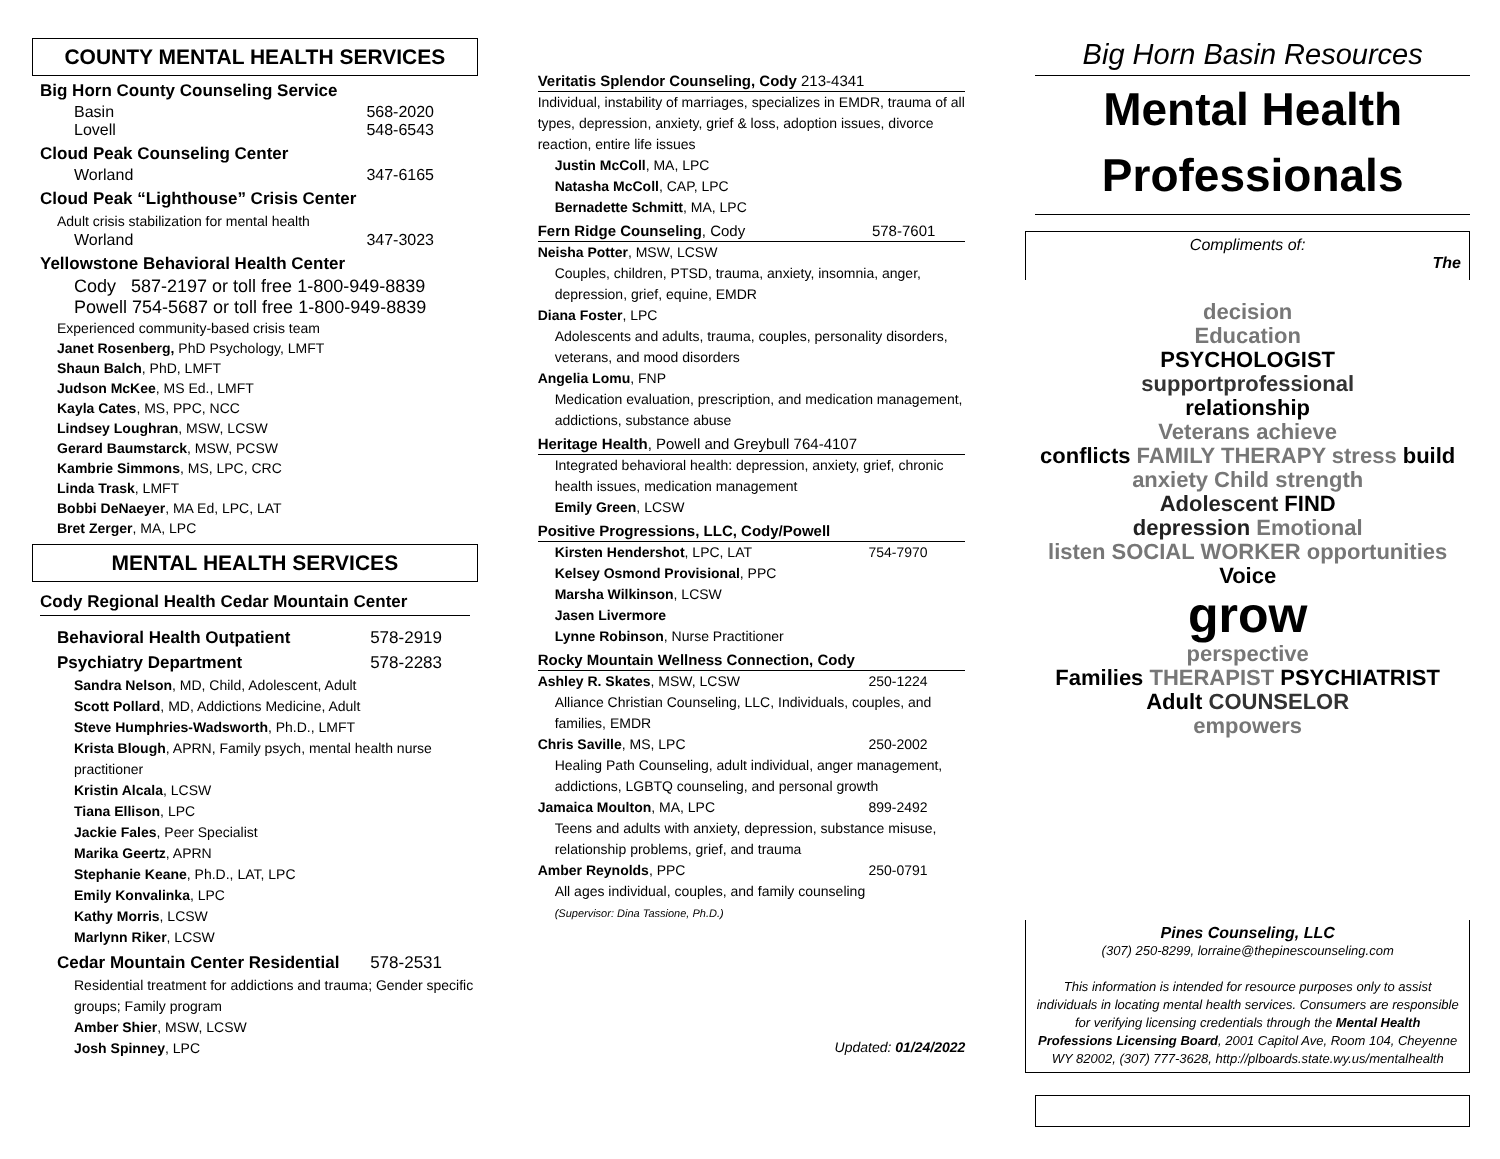COUNTY MENTAL HEALTH SERVICES
Big Horn County Counseling Service
Basin 568-2020
Lovell 548-6543
Cloud Peak Counseling Center
Worland 347-6165
Cloud Peak “Lighthouse” Crisis Center
Adult crisis stabilization for mental health
Worland 347-3023
Yellowstone Behavioral Health Center
Cody 587-2197 or toll free 1-800-949-8839
Powell 754-5687 or toll free 1-800-949-8839
Experienced community-based crisis team
Janet Rosenberg, PhD Psychology, LMFT
Shaun Balch, PhD, LMFT
Judson McKee, MS Ed., LMFT
Kayla Cates, MS, PPC, NCC
Lindsey Loughran, MSW, LCSW
Gerard Baumstarck, MSW, PCSW
Kambrie Simmons, MS, LPC, CRC
Linda Trask, LMFT
Bobbi DeNaeyer, MA Ed, LPC, LAT
Bret Zerger, MA, LPC
MENTAL HEALTH SERVICES
Cody Regional Health Cedar Mountain Center
Behavioral Health Outpatient 578-2919
Psychiatry Department 578-2283
Sandra Nelson, MD, Child, Adolescent, Adult
Scott Pollard, MD, Addictions Medicine, Adult
Steve Humphries-Wadsworth, Ph.D., LMFT
Krista Blough, APRN, Family psych, mental health nurse practitioner
Kristin Alcala, LCSW
Tiana Ellison, LPC
Jackie Fales, Peer Specialist
Marika Geertz, APRN
Stephanie Keane, Ph.D., LAT, LPC
Emily Konvalinka, LPC
Kathy Morris, LCSW
Marlynn Riker, LCSW
Cedar Mountain Center Residential 578-2531
Residential treatment for addictions and trauma; Gender specific groups; Family program
Amber Shier, MSW, LCSW
Josh Spinney, LPC
Veritatis Splendor Counseling, Cody 213-4341
Individual, instability of marriages, specializes in EMDR, trauma of all types, depression, anxiety, grief & loss, adoption issues, divorce reaction, entire life issues
Justin McColl, MA, LPC
Natasha McColl, CAP, LPC
Bernadette Schmitt, MA, LPC
Fern Ridge Counseling, Cody 578-7601
Neisha Potter, MSW, LCSW
Couples, children, PTSD, trauma, anxiety, insomnia, anger, depression, grief, equine, EMDR
Diana Foster, LPC
Adolescents and adults, trauma, couples, personality disorders, veterans, and mood disorders
Angelia Lomu, FNP
Medication evaluation, prescription, and medication management, addictions, substance abuse
Heritage Health, Powell and Greybull 764-4107
Integrated behavioral health: depression, anxiety, grief, chronic health issues, medication management
Emily Green, LCSW
Positive Progressions, LLC, Cody/Powell
Kirsten Hendershot, LPC, LAT 754-7970
Kelsey Osmond Provisional, PPC
Marsha Wilkinson, LCSW
Jasen Livermore
Lynne Robinson, Nurse Practitioner
Rocky Mountain Wellness Connection, Cody
Ashley R. Skates, MSW, LCSW 250-1224
Alliance Christian Counseling, LLC, Individuals, couples, and families, EMDR
Chris Saville, MS, LPC 250-2002
Healing Path Counseling, adult individual, anger management, addictions, LGBTQ counseling, and personal growth
Jamaica Moulton, MA, LPC 899-2492
Teens and adults with anxiety, depression, substance misuse, relationship problems, grief, and trauma
Amber Reynolds, PPC 250-0791
All ages individual, couples, and family counseling
(Supervisor: Dina Tassione, Ph.D.)
Updated: 01/24/2022
Big Horn Basin Resources
Mental Health Professionals
Compliments of:
The
decision
Education
PSYCHOLOGIST
supportprofessional
relationship
Veterans achieve
conflicts FAMILY THERAPY stress build
anxiety Child strength
Adolescent FIND
depression Emotional
listen SOCIAL WORKER opportunities Voice
grow
perspective
Families THERAPIST PSYCHIATRIST Adult COUNSELOR
empowers
Pines Counseling, LLC
(307) 250-8299, lorraine@thepinescounseling.com
This information is intended for resource purposes only to assist individuals in locating mental health services. Consumers are responsible for verifying licensing credentials through the Mental Health Professions Licensing Board, 2001 Capitol Ave, Room 104, Cheyenne WY 82002, (307) 777-3628, http://plboards.state.wy.us/mentalhealth